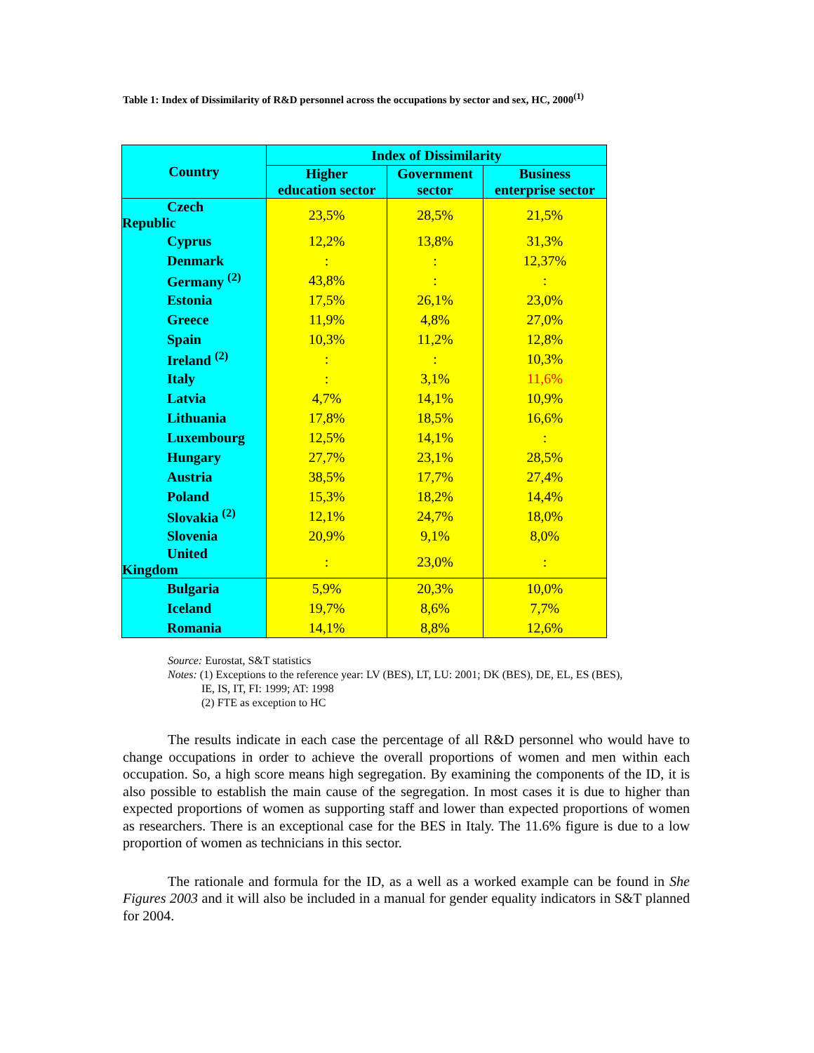Table 1: Index of Dissimilarity of R&D personnel across the occupations by sector and sex, HC, 2000<sup>(1)</sup>
| Country | Index of Dissimilarity | | |
| --- | --- | --- | --- |
| | Higher education sector | Government sector | Business enterprise sector |
| Czech Republic | 23,5% | 28,5% | 21,5% |
| Cyprus | 12,2% | 13,8% | 31,3% |
| Denmark | : | : | 12,37% |
| Germany <sup>(2)</sup> | 43,8% | : | : |
| Estonia | 17,5% | 26,1% | 23,0% |
| Greece | 11,9% | 4,8% | 27,0% |
| Spain | 10,3% | 11,2% | 12,8% |
| Ireland <sup>(2)</sup> | : | : | 10,3% |
| Italy | : | 3,1% | 11,6% |
| Latvia | 4,7% | 14,1% | 10,9% |
| Lithuania | 17,8% | 18,5% | 16,6% |
| Luxembourg | 12,5% | 14,1% | : |
| Hungary | 27,7% | 23,1% | 28,5% |
| Austria | 38,5% | 17,7% | 27,4% |
| Poland | 15,3% | 18,2% | 14,4% |
| Slovakia <sup>(2)</sup> | 12,1% | 24,7% | 18,0% |
| Slovenia | 20,9% | 9,1% | 8,0% |
| United Kingdom | : | 23,0% | : |
| Bulgaria | 5,9% | 20,3% | 10,0% |
| Iceland | 19,7% | 8,6% | 7,7% |
| Romania | 14,1% | 8,8% | 12,6% |
Source: Eurostat, S&T statistics
Notes: (1) Exceptions to the reference year: LV (BES), LT, LU: 2001; DK (BES), DE, EL, ES (BES),
IE, IS, IT, FI: 1999; AT: 1998
(2) FTE as exception to HC
The results indicate in each case the percentage of all R&D personnel who would have to change occupations in order to achieve the overall proportions of women and men within each occupation. So, a high score means high segregation. By examining the components of the ID, it is also possible to establish the main cause of the segregation. In most cases it is due to higher than expected proportions of women as supporting staff and lower than expected proportions of women as researchers. There is an exceptional case for the BES in Italy. The 11.6% figure is due to a low proportion of women as technicians in this sector.
The rationale and formula for the ID, as a well as a worked example can be found in She Figures 2003 and it will also be included in a manual for gender equality indicators in S&T planned for 2004.